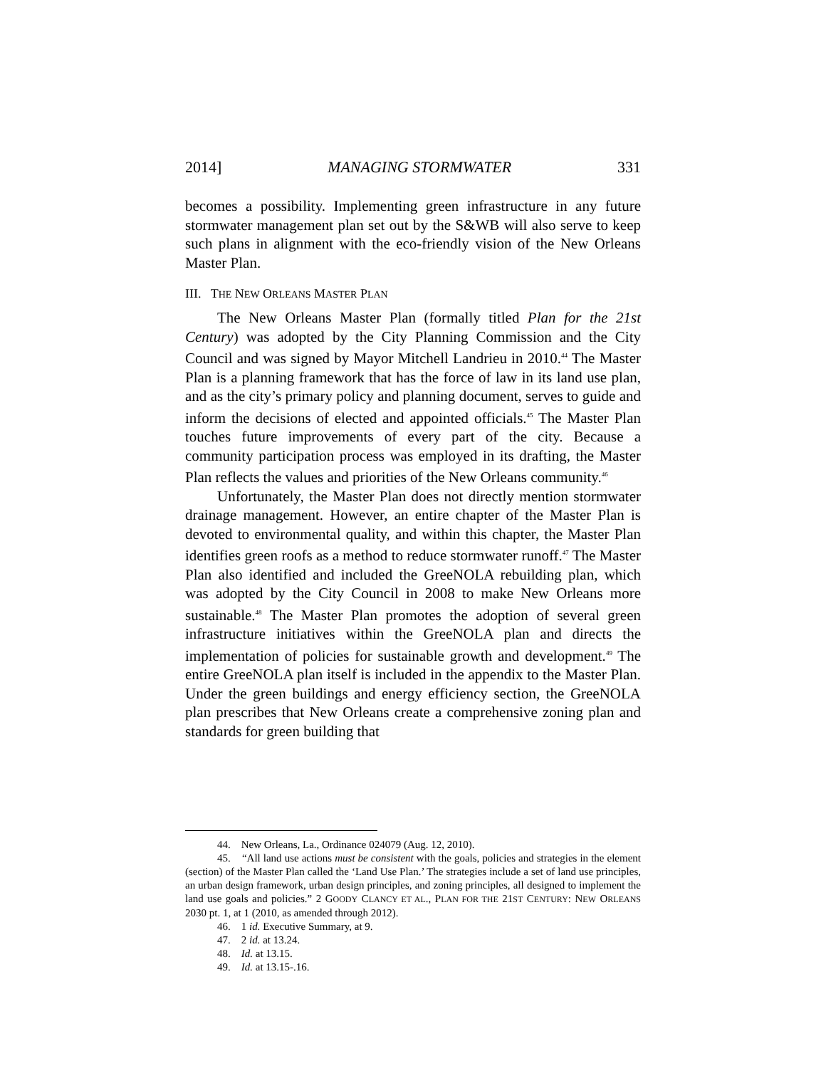2014] MANAGING STORMWATER 331
becomes a possibility. Implementing green infrastructure in any future stormwater management plan set out by the S&WB will also serve to keep such plans in alignment with the eco-friendly vision of the New Orleans Master Plan.
III. THE NEW ORLEANS MASTER PLAN
The New Orleans Master Plan (formally titled Plan for the 21st Century) was adopted by the City Planning Commission and the City Council and was signed by Mayor Mitchell Landrieu in 2010.<sup>44</sup> The Master Plan is a planning framework that has the force of law in its land use plan, and as the city’s primary policy and planning document, serves to guide and inform the decisions of elected and appointed officials.<sup>45</sup> The Master Plan touches future improvements of every part of the city. Because a community participation process was employed in its drafting, the Master Plan reflects the values and priorities of the New Orleans community.<sup>46</sup>
Unfortunately, the Master Plan does not directly mention stormwater drainage management. However, an entire chapter of the Master Plan is devoted to environmental quality, and within this chapter, the Master Plan identifies green roofs as a method to reduce stormwater runoff.<sup>47</sup> The Master Plan also identified and included the GreeNOLA rebuilding plan, which was adopted by the City Council in 2008 to make New Orleans more sustainable.<sup>48</sup> The Master Plan promotes the adoption of several green infrastructure initiatives within the GreeNOLA plan and directs the implementation of policies for sustainable growth and development.<sup>49</sup> The entire GreeNOLA plan itself is included in the appendix to the Master Plan. Under the green buildings and energy efficiency section, the GreeNOLA plan prescribes that New Orleans create a comprehensive zoning plan and standards for green building that
44. New Orleans, La., Ordinance 024079 (Aug. 12, 2010).
45. “All land use actions must be consistent with the goals, policies and strategies in the element (section) of the Master Plan called the ‘Land Use Plan.’ The strategies include a set of land use principles, an urban design framework, urban design principles, and zoning principles, all designed to implement the land use goals and policies.” 2 GOODY CLANCY ET AL., PLAN FOR THE 21ST CENTURY: NEW ORLEANS 2030 pt. 1, at 1 (2010, as amended through 2012).
46. 1 id. Executive Summary, at 9.
47. 2 id. at 13.24.
48. Id. at 13.15.
49. Id. at 13.15-.16.